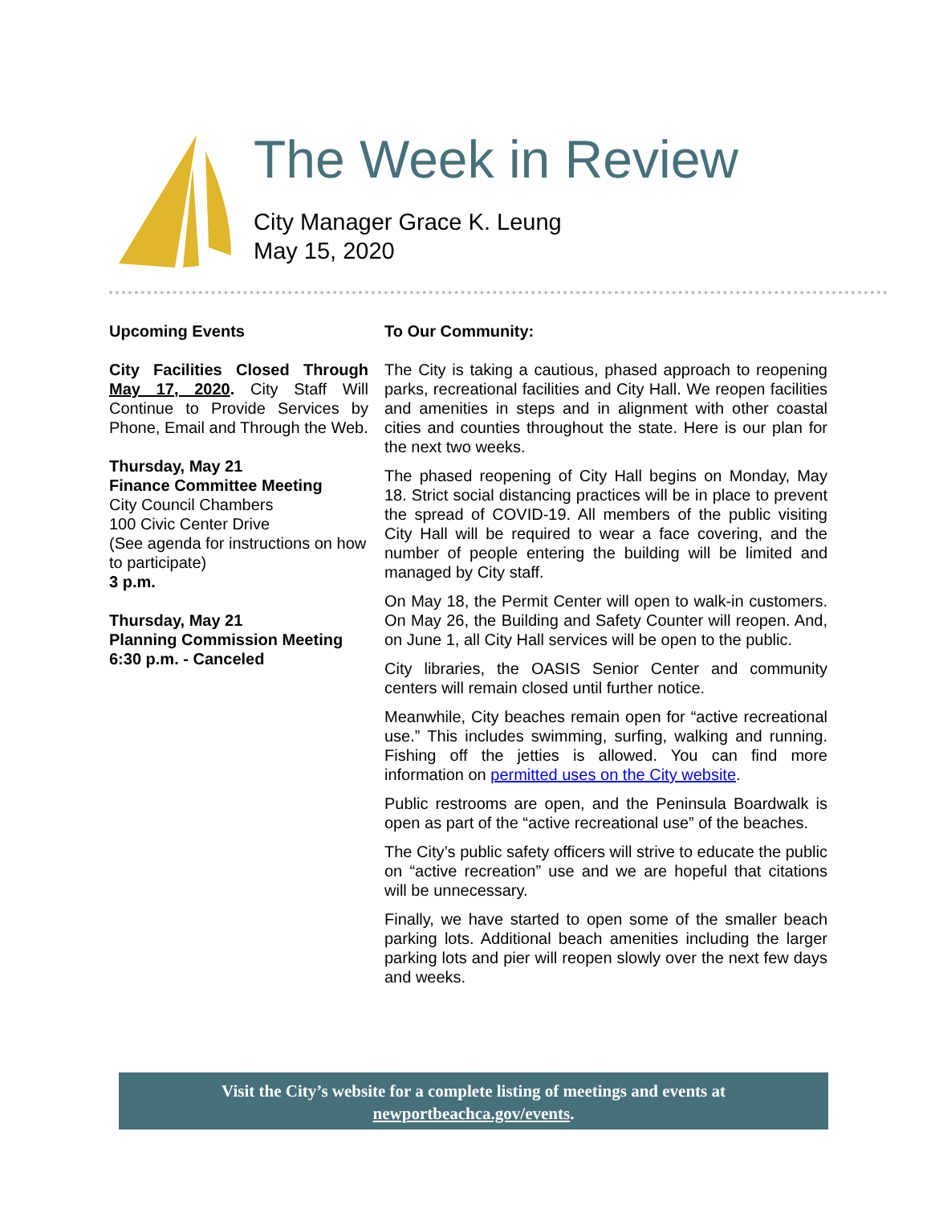The Week in Review
City Manager Grace K. Leung
May 15, 2020
Upcoming Events
City Facilities Closed Through May 17, 2020. City Staff Will Continue to Provide Services by Phone, Email and Through the Web.
Thursday, May 21
Finance Committee Meeting
City Council Chambers
100 Civic Center Drive
(See agenda for instructions on how to participate)
3 p.m.
Thursday, May 21
Planning Commission Meeting
6:30 p.m. - Canceled
To Our Community:
The City is taking a cautious, phased approach to reopening parks, recreational facilities and City Hall. We reopen facilities and amenities in steps and in alignment with other coastal cities and counties throughout the state. Here is our plan for the next two weeks.
The phased reopening of City Hall begins on Monday, May 18. Strict social distancing practices will be in place to prevent the spread of COVID-19. All members of the public visiting City Hall will be required to wear a face covering, and the number of people entering the building will be limited and managed by City staff.
On May 18, the Permit Center will open to walk-in customers. On May 26, the Building and Safety Counter will reopen. And, on June 1, all City Hall services will be open to the public.
City libraries, the OASIS Senior Center and community centers will remain closed until further notice.
Meanwhile, City beaches remain open for “active recreational use.” This includes swimming, surfing, walking and running. Fishing off the jetties is allowed. You can find more information on permitted uses on the City website.
Public restrooms are open, and the Peninsula Boardwalk is open as part of the “active recreational use” of the beaches.
The City’s public safety officers will strive to educate the public on “active recreation” use and we are hopeful that citations will be unnecessary.
Finally, we have started to open some of the smaller beach parking lots. Additional beach amenities including the larger parking lots and pier will reopen slowly over the next few days and weeks.
Visit the City’s website for a complete listing of meetings and events at
newportbeachca.gov/events.